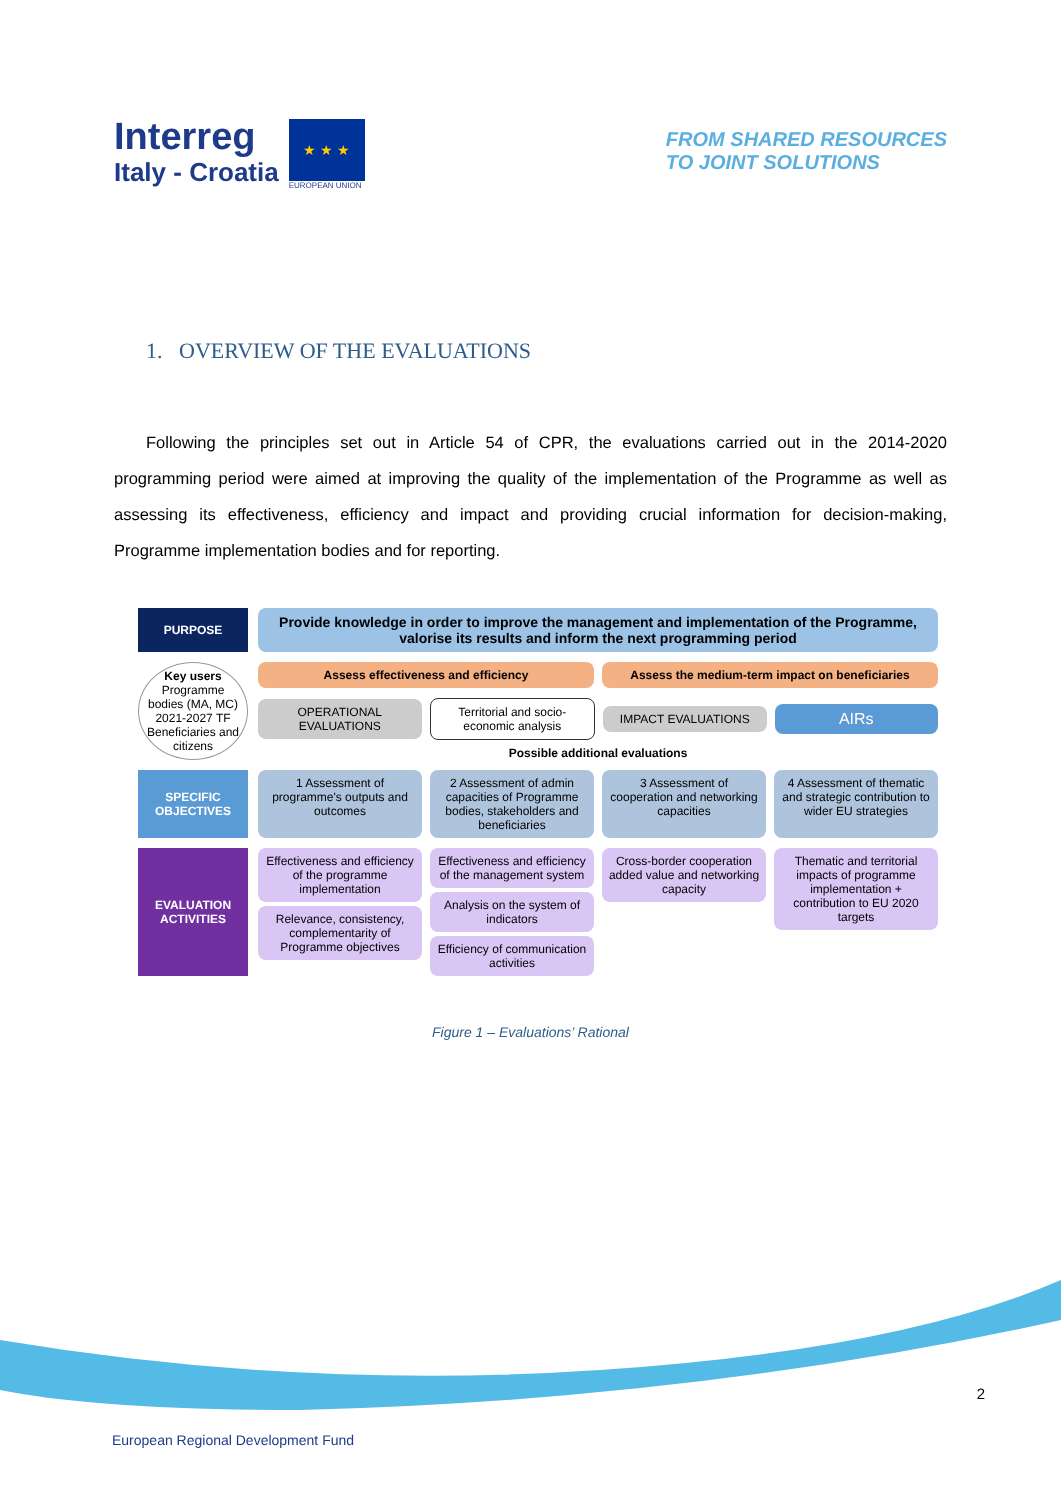Interreg
Italy - Croatia
★ ★ ★
EUROPEAN UNION
FROM SHARED RESOURCES
TO JOINT SOLUTIONS
1. OVERVIEW OF THE EVALUATIONS
Following the principles set out in Article 54 of CPR, the evaluations carried out in the 2014-2020 programming period were aimed at improving the quality of the implementation of the Programme as well as assessing its effectiveness, efficiency and impact and providing crucial information for decision-making, Programme implementation bodies and for reporting.
PURPOSE
Provide knowledge in order to improve the management and implementation of the Programme, valorise its results and inform the next programming period
Key users
Programme bodies (MA, MC)
2021-2027 TF
Beneficiaries and citizens
Assess effectiveness and efficiency
Assess the medium-term impact on beneficiaries
OPERATIONAL EVALUATIONS
Territorial and socio-economic analysis
IMPACT EVALUATIONS
AIRs
Possible additional evaluations
SPECIFIC OBJECTIVES
1 Assessment of programme's outputs and outcomes
2 Assessment of admin capacities of Programme bodies, stakeholders and beneficiaries
3 Assessment of cooperation and networking capacities
4 Assessment of thematic and strategic contribution to wider EU strategies
EVALUATION ACTIVITIES
Effectiveness and efficiency of the programme implementation
Relevance, consistency, complementarity of Programme objectives
Effectiveness and efficiency of the management system
Analysis on the system of indicators
Efficiency of communication activities
Cross-border cooperation added value and networking capacity
Thematic and territorial impacts of programme implementation + contribution to EU 2020 targets
Figure 1 – Evaluations’ Rational
2
European Regional Development Fund